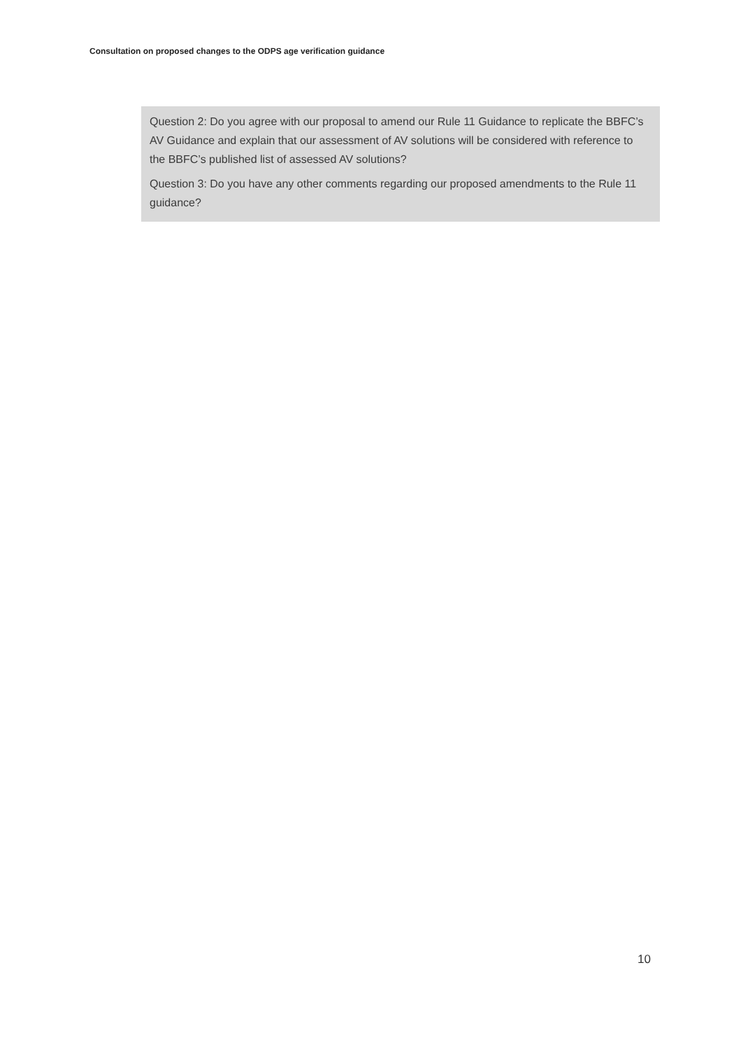Consultation on proposed changes to the ODPS age verification guidance
Question 2: Do you agree with our proposal to amend our Rule 11 Guidance to replicate the BBFC’s AV Guidance and explain that our assessment of AV solutions will be considered with reference to the BBFC’s published list of assessed AV solutions?
Question 3: Do you have any other comments regarding our proposed amendments to the Rule 11 guidance?
10